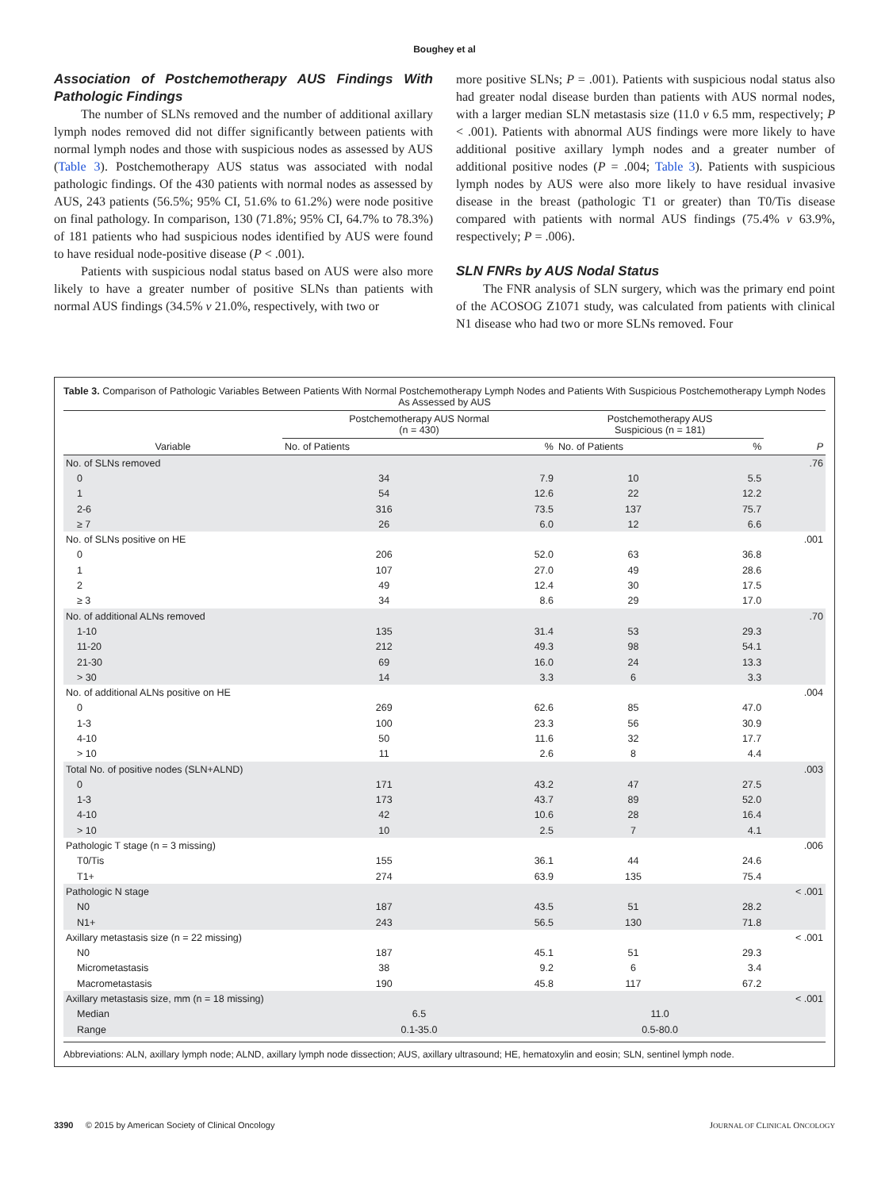Boughey et al
Association of Postchemotherapy AUS Findings With Pathologic Findings
The number of SLNs removed and the number of additional axillary lymph nodes removed did not differ significantly between patients with normal lymph nodes and those with suspicious nodes as assessed by AUS (Table 3). Postchemotherapy AUS status was associated with nodal pathologic findings. Of the 430 patients with normal nodes as assessed by AUS, 243 patients (56.5%; 95% CI, 51.6% to 61.2%) were node positive on final pathology. In comparison, 130 (71.8%; 95% CI, 64.7% to 78.3%) of 181 patients who had suspicious nodes identified by AUS were found to have residual node-positive disease (P < .001).
Patients with suspicious nodal status based on AUS were also more likely to have a greater number of positive SLNs than patients with normal AUS findings (34.5% v 21.0%, respectively, with two or
more positive SLNs; P = .001). Patients with suspicious nodal status also had greater nodal disease burden than patients with AUS normal nodes, with a larger median SLN metastasis size (11.0 v 6.5 mm, respectively; P < .001). Patients with abnormal AUS findings were more likely to have additional positive axillary lymph nodes and a greater number of additional positive nodes (P = .004; Table 3). Patients with suspicious lymph nodes by AUS were also more likely to have residual invasive disease in the breast (pathologic T1 or greater) than T0/Tis disease compared with patients with normal AUS findings (75.4% v 63.9%, respectively; P = .006).
SLN FNRs by AUS Nodal Status
The FNR analysis of SLN surgery, which was the primary end point of the ACOSOG Z1071 study, was calculated from patients with clinical N1 disease who had two or more SLNs removed. Four
Table 3. Comparison of Pathologic Variables Between Patients With Normal Postchemotherapy Lymph Nodes and Patients With Suspicious Postchemotherapy Lymph Nodes As Assessed by AUS
| | Postchemotherapy AUS Normal (n = 430) | | Postchemotherapy AUS Suspicious (n = 181) | | |
| --- | --- | --- | --- | --- | --- |
| Variable | No. of Patients | % | No. of Patients | % | P |
| No. of SLNs removed | | | | | .76 |
| 0 | 34 | 7.9 | 10 | 5.5 | |
| 1 | 54 | 12.6 | 22 | 12.2 | |
| 2-6 | 316 | 73.5 | 137 | 75.7 | |
| ≥ 7 | 26 | 6.0 | 12 | 6.6 | |
| No. of SLNs positive on HE | | | | | .001 |
| 0 | 206 | 52.0 | 63 | 36.8 | |
| 1 | 107 | 27.0 | 49 | 28.6 | |
| 2 | 49 | 12.4 | 30 | 17.5 | |
| ≥ 3 | 34 | 8.6 | 29 | 17.0 | |
| No. of additional ALNs removed | | | | | .70 |
| 1-10 | 135 | 31.4 | 53 | 29.3 | |
| 11-20 | 212 | 49.3 | 98 | 54.1 | |
| 21-30 | 69 | 16.0 | 24 | 13.3 | |
| > 30 | 14 | 3.3 | 6 | 3.3 | |
| No. of additional ALNs positive on HE | | | | | .004 |
| 0 | 269 | 62.6 | 85 | 47.0 | |
| 1-3 | 100 | 23.3 | 56 | 30.9 | |
| 4-10 | 50 | 11.6 | 32 | 17.7 | |
| > 10 | 11 | 2.6 | 8 | 4.4 | |
| Total No. of positive nodes (SLN+ALND) | | | | | .003 |
| 0 | 171 | 43.2 | 47 | 27.5 | |
| 1-3 | 173 | 43.7 | 89 | 52.0 | |
| 4-10 | 42 | 10.6 | 28 | 16.4 | |
| > 10 | 10 | 2.5 | 7 | 4.1 | |
| Pathologic T stage (n = 3 missing) | | | | | .006 |
| T0/Tis | 155 | 36.1 | 44 | 24.6 | |
| T1+ | 274 | 63.9 | 135 | 75.4 | |
| Pathologic N stage | | | | | < .001 |
| N0 | 187 | 43.5 | 51 | 28.2 | |
| N1+ | 243 | 56.5 | 130 | 71.8 | |
| Axillary metastasis size (n = 22 missing) | | | | | < .001 |
| N0 | 187 | 45.1 | 51 | 29.3 | |
| Micrometastasis | 38 | 9.2 | 6 | 3.4 | |
| Macrometastasis | 190 | 45.8 | 117 | 67.2 | |
| Axillary metastasis size, mm (n = 18 missing) | | | | | < .001 |
| Median | 6.5 | | 11.0 | | |
| Range | 0.1-35.0 | | 0.5-80.0 | | |
Abbreviations: ALN, axillary lymph node; ALND, axillary lymph node dissection; AUS, axillary ultrasound; HE, hematoxylin and eosin; SLN, sentinel lymph node.
3390 © 2015 by American Society of Clinical Oncology JOURNAL OF CLINICAL ONCOLOGY